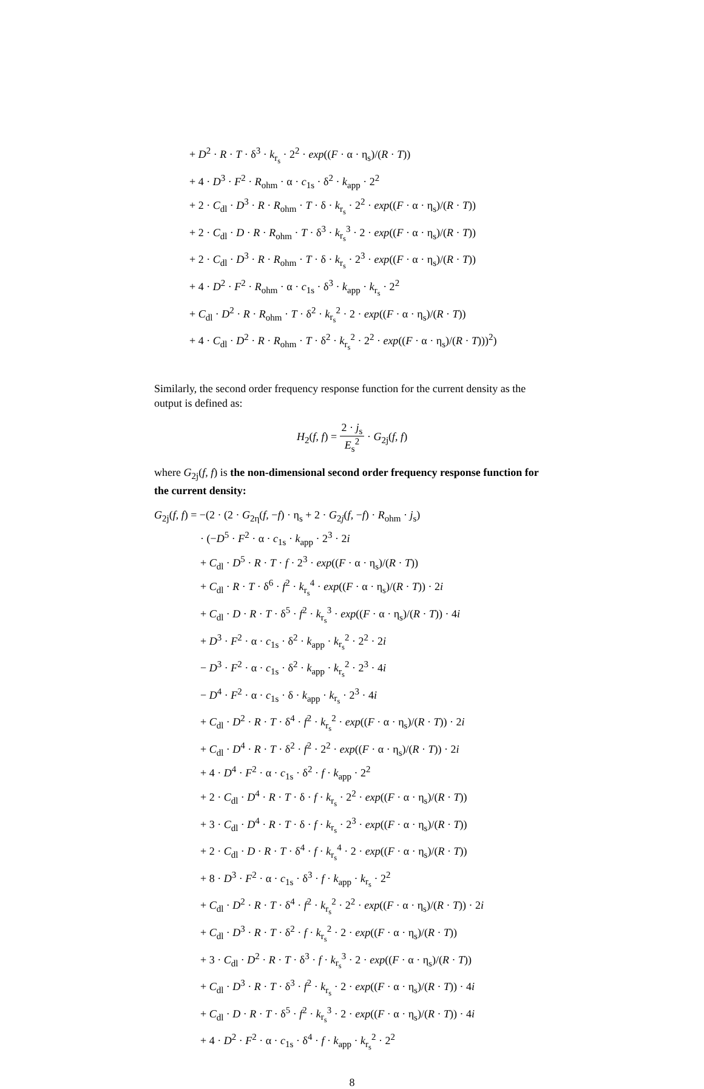+ D<sup>2</sup> · R · T · δ<sup>3</sup> · k<sub>r<sub>s</sub></sub> · 2<sup>2</sup> · exp((F · α · η<sub>s</sub>)/(R · T))
+ 4 · D<sup>3</sup> · F<sup>2</sup> · R<sub>ohm</sub> · α · c<sub>1s</sub> · δ<sup>2</sup> · k<sub>app</sub> · 2<sup>2</sup>
+ 2 · C<sub>dl</sub> · D<sup>3</sup> · R · R<sub>ohm</sub> · T · δ · k<sub>r<sub>s</sub></sub> · 2<sup>2</sup> · exp((F · α · η<sub>s</sub>)/(R · T))
+ 2 · C<sub>dl</sub> · D · R · R<sub>ohm</sub> · T · δ<sup>3</sup> · k<sub>r<sub>s</sub></sub><sup>3</sup> · 2 · exp((F · α · η<sub>s</sub>)/(R · T))
+ 2 · C<sub>dl</sub> · D<sup>3</sup> · R · R<sub>ohm</sub> · T · δ · k<sub>r<sub>s</sub></sub> · 2<sup>3</sup> · exp((F · α · η<sub>s</sub>)/(R · T))
+ 4 · D<sup>2</sup> · F<sup>2</sup> · R<sub>ohm</sub> · α · c<sub>1s</sub> · δ<sup>3</sup> · k<sub>app</sub> · k<sub>r<sub>s</sub></sub> · 2<sup>2</sup>
+ C<sub>dl</sub> · D<sup>2</sup> · R · R<sub>ohm</sub> · T · δ<sup>2</sup> · k<sub>r<sub>s</sub></sub><sup>2</sup> · 2 · exp((F · α · η<sub>s</sub>)/(R · T))
+ 4 · C<sub>dl</sub> · D<sup>2</sup> · R · R<sub>ohm</sub> · T · δ<sup>2</sup> · k<sub>r<sub>s</sub></sub><sup>2</sup> · 2<sup>2</sup> · exp((F · α · η<sub>s</sub>)/(R · T)))<sup>2</sup>)
Similarly, the second order frequency response function for the current density as the output is defined as:
H<sub>2</sub>(f, f) = 2 · j<sub>s</sub> E<sub>s</sub><sup>2</sup> · G<sub>2j</sub>(f, f)
where G<sub>2j</sub>(f, f) is the non-dimensional second order frequency response function for the current density:
G<sub>2j</sub>(f, f) = −(2 · (2 · G<sub>2η</sub>(f, −f) · η<sub>s</sub> + 2 · G<sub>2j</sub>(f, −f) · R<sub>ohm</sub> · j<sub>s</sub>)
· (−D<sup>5</sup> · F<sup>2</sup> · α · c<sub>1s</sub> · k<sub>app</sub> · 2<sup>3</sup> · 2i
+ C<sub>dl</sub> · D<sup>5</sup> · R · T · f · 2<sup>3</sup> · exp((F · α · η<sub>s</sub>)/(R · T))
+ C<sub>dl</sub> · R · T · δ<sup>6</sup> · f<sup>2</sup> · k<sub>r<sub>s</sub></sub><sup>4</sup> · exp((F · α · η<sub>s</sub>)/(R · T)) · 2i
+ C<sub>dl</sub> · D · R · T · δ<sup>5</sup> · f<sup>2</sup> · k<sub>r<sub>s</sub></sub><sup>3</sup> · exp((F · α · η<sub>s</sub>)/(R · T)) · 4i
+ D<sup>3</sup> · F<sup>2</sup> · α · c<sub>1s</sub> · δ<sup>2</sup> · k<sub>app</sub> · k<sub>r<sub>s</sub></sub><sup>2</sup> · 2<sup>2</sup> · 2i
− D<sup>3</sup> · F<sup>2</sup> · α · c<sub>1s</sub> · δ<sup>2</sup> · k<sub>app</sub> · k<sub>r<sub>s</sub></sub><sup>2</sup> · 2<sup>3</sup> · 4i
− D<sup>4</sup> · F<sup>2</sup> · α · c<sub>1s</sub> · δ · k<sub>app</sub> · k<sub>r<sub>s</sub></sub> · 2<sup>3</sup> · 4i
+ C<sub>dl</sub> · D<sup>2</sup> · R · T · δ<sup>4</sup> · f<sup>2</sup> · k<sub>r<sub>s</sub></sub><sup>2</sup> · exp((F · α · η<sub>s</sub>)/(R · T)) · 2i
+ C<sub>dl</sub> · D<sup>4</sup> · R · T · δ<sup>2</sup> · f<sup>2</sup> · 2<sup>2</sup> · exp((F · α · η<sub>s</sub>)/(R · T)) · 2i
+ 4 · D<sup>4</sup> · F<sup>2</sup> · α · c<sub>1s</sub> · δ<sup>2</sup> · f · k<sub>app</sub> · 2<sup>2</sup>
+ 2 · C<sub>dl</sub> · D<sup>4</sup> · R · T · δ · f · k<sub>r<sub>s</sub></sub> · 2<sup>2</sup> · exp((F · α · η<sub>s</sub>)/(R · T))
+ 3 · C<sub>dl</sub> · D<sup>4</sup> · R · T · δ · f · k<sub>r<sub>s</sub></sub> · 2<sup>3</sup> · exp((F · α · η<sub>s</sub>)/(R · T))
+ 2 · C<sub>dl</sub> · D · R · T · δ<sup>4</sup> · f · k<sub>r<sub>s</sub></sub><sup>4</sup> · 2 · exp((F · α · η<sub>s</sub>)/(R · T))
+ 8 · D<sup>3</sup> · F<sup>2</sup> · α · c<sub>1s</sub> · δ<sup>3</sup> · f · k<sub>app</sub> · k<sub>r<sub>s</sub></sub> · 2<sup>2</sup>
+ C<sub>dl</sub> · D<sup>2</sup> · R · T · δ<sup>4</sup> · f<sup>2</sup> · k<sub>r<sub>s</sub></sub><sup>2</sup> · 2<sup>2</sup> · exp((F · α · η<sub>s</sub>)/(R · T)) · 2i
+ C<sub>dl</sub> · D<sup>3</sup> · R · T · δ<sup>2</sup> · f · k<sub>r<sub>s</sub></sub><sup>2</sup> · 2 · exp((F · α · η<sub>s</sub>)/(R · T))
+ 3 · C<sub>dl</sub> · D<sup>2</sup> · R · T · δ<sup>3</sup> · f · k<sub>r<sub>s</sub></sub><sup>3</sup> · 2 · exp((F · α · η<sub>s</sub>)/(R · T))
+ C<sub>dl</sub> · D<sup>3</sup> · R · T · δ<sup>3</sup> · f<sup>2</sup> · k<sub>r<sub>s</sub></sub> · 2 · exp((F · α · η<sub>s</sub>)/(R · T)) · 4i
+ C<sub>dl</sub> · D · R · T · δ<sup>5</sup> · f<sup>2</sup> · k<sub>r<sub>s</sub></sub><sup>3</sup> · 2 · exp((F · α · η<sub>s</sub>)/(R · T)) · 4i
+ 4 · D<sup>2</sup> · F<sup>2</sup> · α · c<sub>1s</sub> · δ<sup>4</sup> · f · k<sub>app</sub> · k<sub>r<sub>s</sub></sub><sup>2</sup> · 2<sup>2</sup>
8